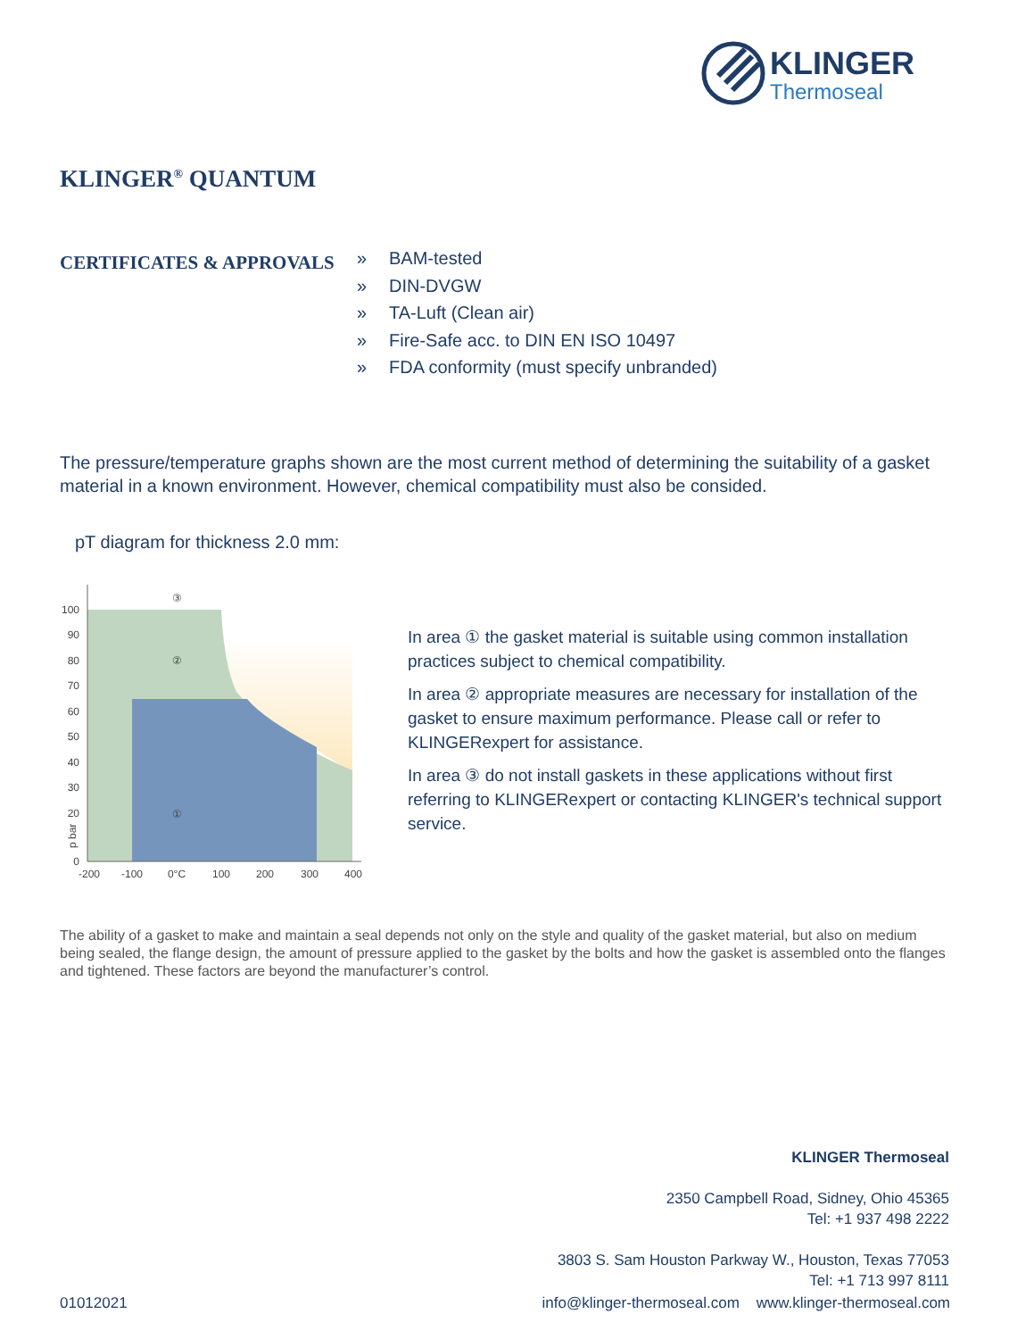KLINGER
Thermoseal
KLINGER<sup>®</sup> QUANTUM
CERTIFICATES & APPROVALS
» BAM-tested
» DIN-DVGW
» TA-Luft (Clean air)
» Fire-Safe acc. to DIN EN ISO 10497
» FDA conformity (must specify unbranded)
The pressure/temperature graphs shown are the most current method of determining the suitability of a gasket material in a known environment. However, chemical compatibility must also be consided.
pT diagram for thickness 2.0 mm:
100
90
80
70
60
50
40
30
20
0
-200
-100
0°C
100
200
300
400
p bar
③
②
①
In area ① the gasket material is suitable using common installation practices subject to chemical compatibility.
In area ② appropriate measures are necessary for installation of the gasket to ensure maximum performance. Please call or refer to KLINGERexpert for assistance.
In area ③ do not install gaskets in these applications without first referring to KLINGERexpert or contacting KLINGER's technical support service.
The ability of a gasket to make and maintain a seal depends not only on the style and quality of the gasket material, but also on medium being sealed, the flange design, the amount of pressure applied to the gasket by the bolts and how the gasket is assembled onto the flanges and tightened. These factors are beyond the manufacturer’s control.
KLINGER Thermoseal
2350 Campbell Road, Sidney, Ohio 45365
Tel: +1 937 498 2222
3803 S. Sam Houston Parkway W., Houston, Texas 77053
Tel: +1 713 997 8111
01012021 info@klinger-thermoseal.com www.klinger-thermoseal.com